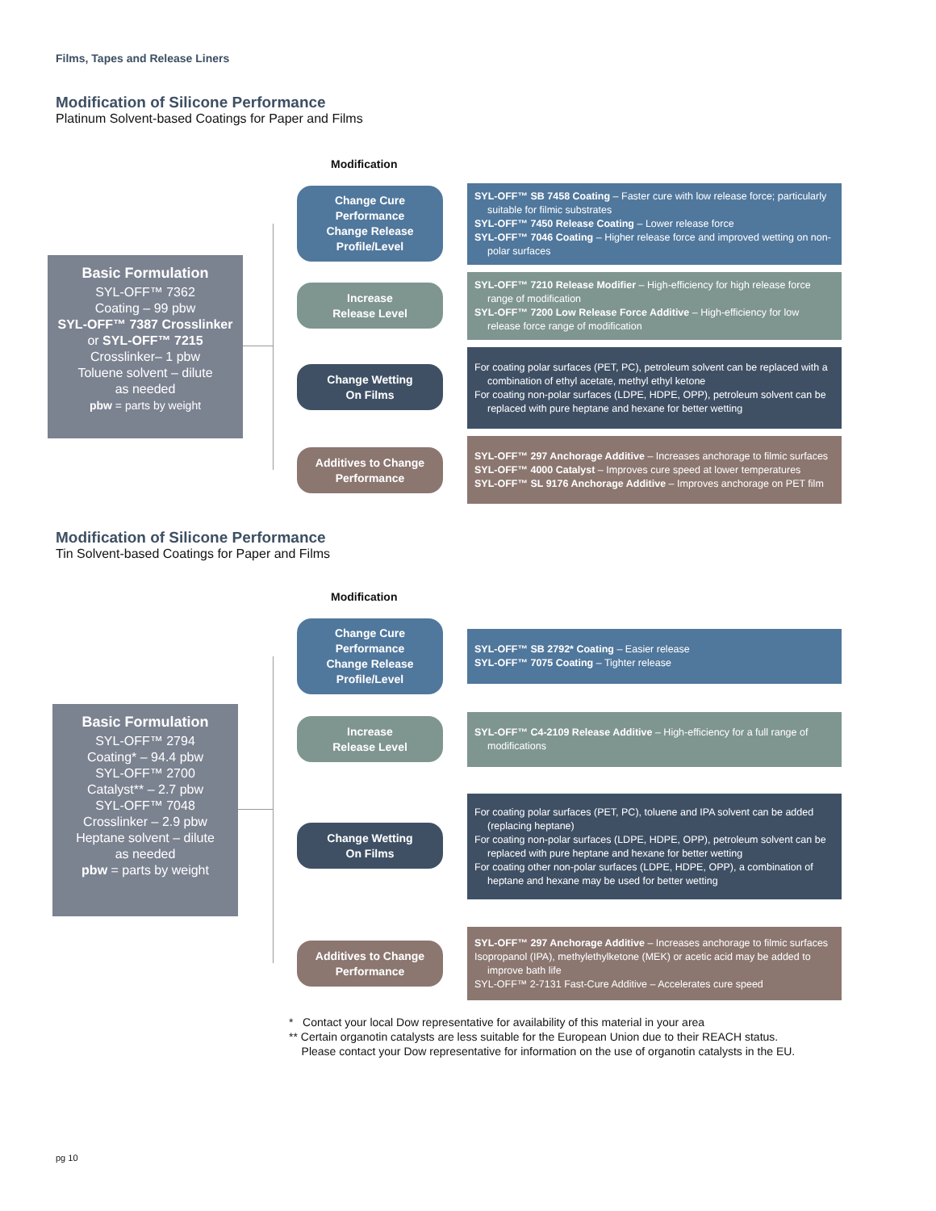Films, Tapes and Release Liners
Modification of Silicone Performance
Platinum Solvent-based Coatings for Paper and Films
Modification
Basic Formulation
SYL-OFF™ 7362
Coating – 99 pbw
SYL-OFF™ 7387 Crosslinker
or SYL-OFF™ 7215
Crosslinker– 1 pbw
Toluene solvent – dilute
as needed
pbw = parts by weight
Change Cure
Performance
Change Release
Profile/Level
SYL-OFF™ SB 7458 Coating – Faster cure with low release force; particularly suitable for filmic substrates
SYL-OFF™ 7450 Release Coating – Lower release force
SYL-OFF™ 7046 Coating – Higher release force and improved wetting on non-polar surfaces
Increase
Release Level
SYL-OFF™ 7210 Release Modifier – High-efficiency for high release force range of modification
SYL-OFF™ 7200 Low Release Force Additive – High-efficiency for low release force range of modification
Change Wetting
On Films
For coating polar surfaces (PET, PC), petroleum solvent can be replaced with a combination of ethyl acetate, methyl ethyl ketone
For coating non-polar surfaces (LDPE, HDPE, OPP), petroleum solvent can be replaced with pure heptane and hexane for better wetting
Additives to Change
Performance
SYL-OFF™ 297 Anchorage Additive – Increases anchorage to filmic surfaces
SYL-OFF™ 4000 Catalyst – Improves cure speed at lower temperatures
SYL-OFF™ SL 9176 Anchorage Additive – Improves anchorage on PET film
Modification of Silicone Performance
Tin Solvent-based Coatings for Paper and Films
Modification
Basic Formulation
SYL-OFF™ 2794
Coating* – 94.4 pbw
SYL-OFF™ 2700
Catalyst** – 2.7 pbw
SYL-OFF™ 7048
Crosslinker – 2.9 pbw
Heptane solvent – dilute
as needed
pbw = parts by weight
Change Cure
Performance
Change Release
Profile/Level
SYL-OFF™ SB 2792* Coating – Easier release
SYL-OFF™ 7075 Coating – Tighter release
Increase
Release Level
SYL-OFF™ C4-2109 Release Additive – High-efficiency for a full range of modifications
Change Wetting
On Films
For coating polar surfaces (PET, PC), toluene and IPA solvent can be added (replacing heptane)
For coating non-polar surfaces (LDPE, HDPE, OPP), petroleum solvent can be replaced with pure heptane and hexane for better wetting
For coating other non-polar surfaces (LDPE, HDPE, OPP), a combination of heptane and hexane may be used for better wetting
Additives to Change
Performance
SYL-OFF™ 297 Anchorage Additive – Increases anchorage to filmic surfaces
Isopropanol (IPA), methylethylketone (MEK) or acetic acid may be added to improve bath life
SYL-OFF™ 2-7131 Fast-Cure Additive – Accelerates cure speed
* Contact your local Dow representative for availability of this material in your area
** Certain organotin catalysts are less suitable for the European Union due to their REACH status.
Please contact your Dow representative for information on the use of organotin catalysts in the EU.
pg 10